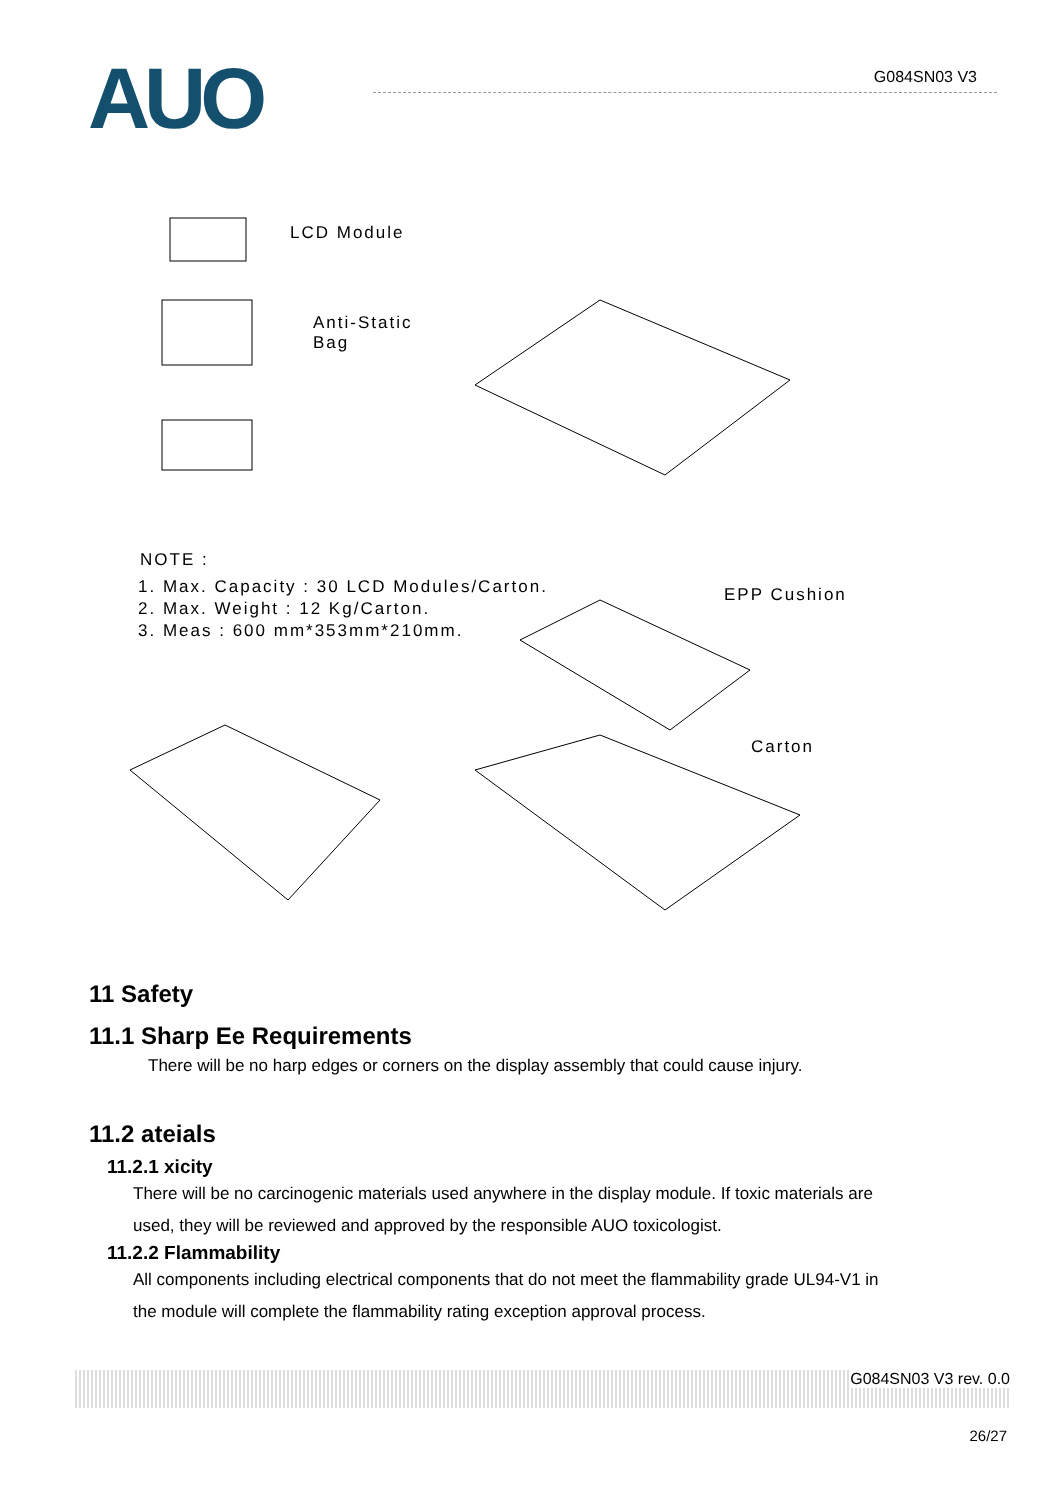AUO G084SN03 V3
LCD Module
Anti-Static
Bag
NOTE :
1. Max. Capacity : 30 LCD Modules/Carton.
2. Max. Weight : 12 Kg/Carton.
3. Meas : 600 mm*353mm*210mm.
EPP Cushion
Carton
11 Safety
11.1 Sharp Ee Requirements
There will be no harp edges or corners on the display assembly that could cause injury.
11.2 ateials
11.2.1 xicity
There will be no carcinogenic materials used anywhere in the display module. If toxic materials are
used, they will be reviewed and approved by the responsible AUO toxicologist.
11.2.2 Flammability
All components including electrical components that do not meet the flammability grade UL94-V1 in
the module will complete the flammability rating exception approval process.
G084SN03 V3 rev. 0.0
26/27